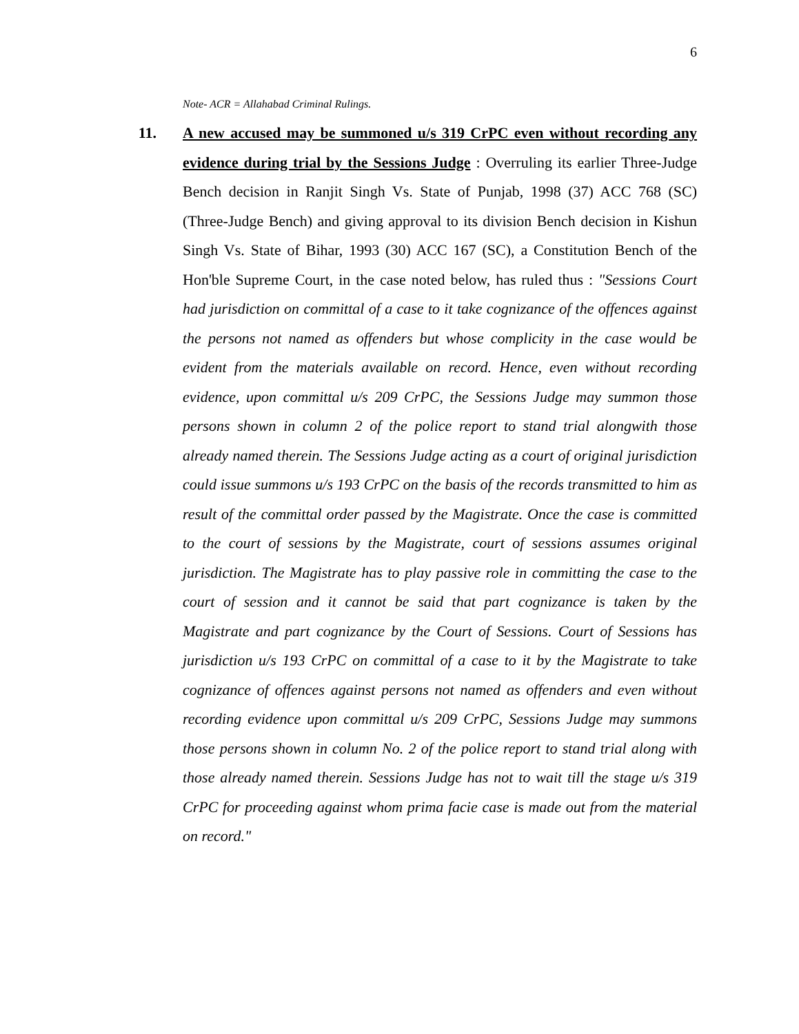6
Note- ACR = Allahabad Criminal Rulings.
11. A new accused may be summoned u/s 319 CrPC even without recording any evidence during trial by the Sessions Judge : Overruling its earlier Three-Judge Bench decision in Ranjit Singh Vs. State of Punjab, 1998 (37) ACC 768 (SC) (Three-Judge Bench) and giving approval to its division Bench decision in Kishun Singh Vs. State of Bihar, 1993 (30) ACC 167 (SC), a Constitution Bench of the Hon'ble Supreme Court, in the case noted below, has ruled thus : "Sessions Court had jurisdiction on committal of a case to it take cognizance of the offences against the persons not named as offenders but whose complicity in the case would be evident from the materials available on record. Hence, even without recording evidence, upon committal u/s 209 CrPC, the Sessions Judge may summon those persons shown in column 2 of the police report to stand trial alongwith those already named therein. The Sessions Judge acting as a court of original jurisdiction could issue summons u/s 193 CrPC on the basis of the records transmitted to him as result of the committal order passed by the Magistrate. Once the case is committed to the court of sessions by the Magistrate, court of sessions assumes original jurisdiction. The Magistrate has to play passive role in committing the case to the court of session and it cannot be said that part cognizance is taken by the Magistrate and part cognizance by the Court of Sessions. Court of Sessions has jurisdiction u/s 193 CrPC on committal of a case to it by the Magistrate to take cognizance of offences against persons not named as offenders and even without recording evidence upon committal u/s 209 CrPC, Sessions Judge may summons those persons shown in column No. 2 of the police report to stand trial along with those already named therein. Sessions Judge has not to wait till the stage u/s 319 CrPC for proceeding against whom prima facie case is made out from the material on record."